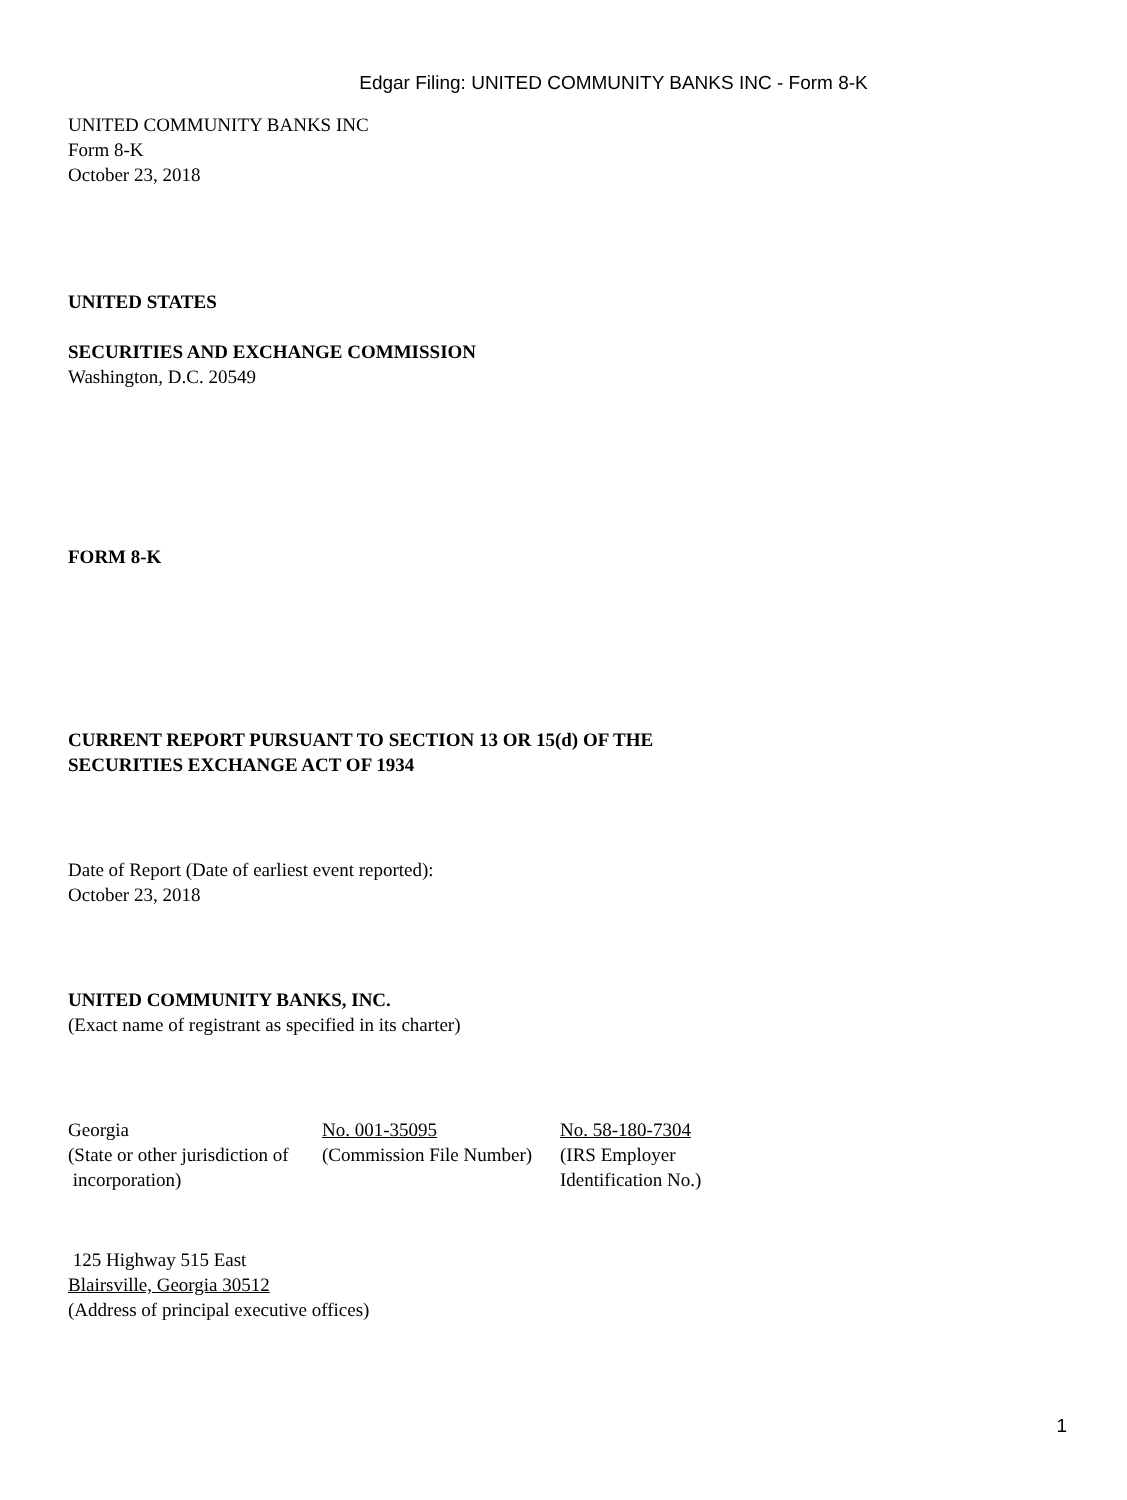Edgar Filing: UNITED COMMUNITY BANKS INC - Form 8-K
UNITED COMMUNITY BANKS INC
Form 8-K
October 23, 2018
UNITED STATES
SECURITIES AND EXCHANGE COMMISSION
Washington, D.C. 20549
FORM 8-K
CURRENT REPORT PURSUANT TO SECTION 13 OR 15(d) OF THE
SECURITIES EXCHANGE ACT OF 1934
Date of Report (Date of earliest event reported):
October 23, 2018
UNITED COMMUNITY BANKS, INC.
(Exact name of registrant as specified in its charter)
| Georgia | No. 001-35095 | No. 58-180-7304 |
| (State or other jurisdiction of incorporation) | (Commission File Number) | (IRS Employer Identification No.) |
125 Highway 515 East
Blairsville, Georgia 30512
(Address of principal executive offices)
1